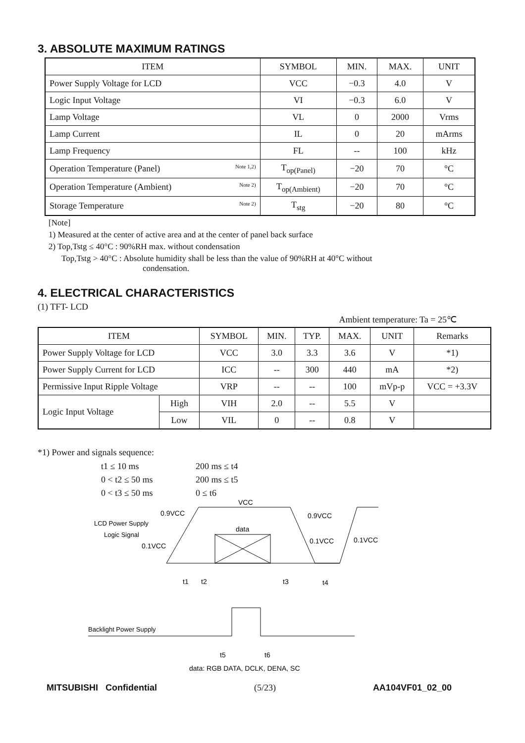3. ABSOLUTE MAXIMUM RATINGS
| ITEM | SYMBOL | MIN. | MAX. | UNIT |
| --- | --- | --- | --- | --- |
| Power Supply Voltage for LCD | VCC | −0.3 | 4.0 | V |
| Logic Input Voltage | VI | −0.3 | 6.0 | V |
| Lamp Voltage | VL | 0 | 2000 | Vrms |
| Lamp Current | IL | 0 | 20 | mArms |
| Lamp Frequency | FL | -- | 100 | kHz |
| Operation Temperature (Panel) Note 1,2) | T<sub>op(Panel)</sub> | −20 | 70 | °C |
| Operation Temperature (Ambient) Note 2) | T<sub>op(Ambient)</sub> | −20 | 70 | °C |
| Storage Temperature Note 2) | T<sub>stg</sub> | −20 | 80 | °C |
[Note]
1) Measured at the center of active area and at the center of panel back surface
2) Top,Tstg ≤ 40°C : 90%RH max. without condensation
Top,Tstg > 40°C : Absolute humidity shall be less than the value of 90%RH at 40°C without
condensation.
4. ELECTRICAL CHARACTERISTICS
(1) TFT- LCD
Ambient temperature: Ta = 25℃
| ITEM | | SYMBOL | MIN. | TYP. | MAX. | UNIT | Remarks |
| --- | --- | --- | --- | --- | --- | --- | --- |
| Power Supply Voltage for LCD | | VCC | 3.0 | 3.3 | 3.6 | V | *1) |
| Power Supply Current for LCD | | ICC | -- | 300 | 440 | mA | *2) |
| Permissive Input Ripple Voltage | | VRP | -- | -- | 100 | mVp-p | VCC = +3.3V |
| Logic Input Voltage | High | VIH | 2.0 | -- | 5.5 | V | |
| | Low | VIL | 0 | -- | 0.8 | V | |
*1) Power and signals sequence:
| t1 ≤ 10 ms | 200 ms ≤ t4 |
| 0 < t2 ≤ 50 ms | 200 ms ≤ t5 |
| 0 < t3 ≤ 50 ms | 0 ≤ t6 |
VCC
0.9VCC
0.9VCC
LCD Power Supply
Logic Signal
data
0.1VCC
0.1VCC
0.1VCC
t1
t2
t3
t4
Backlight Power Supply
t5
t6
data: RGB DATA, DCLK, DENA, SC
MITSUBISHI Confidential (5/23) AA104VF01_02_00